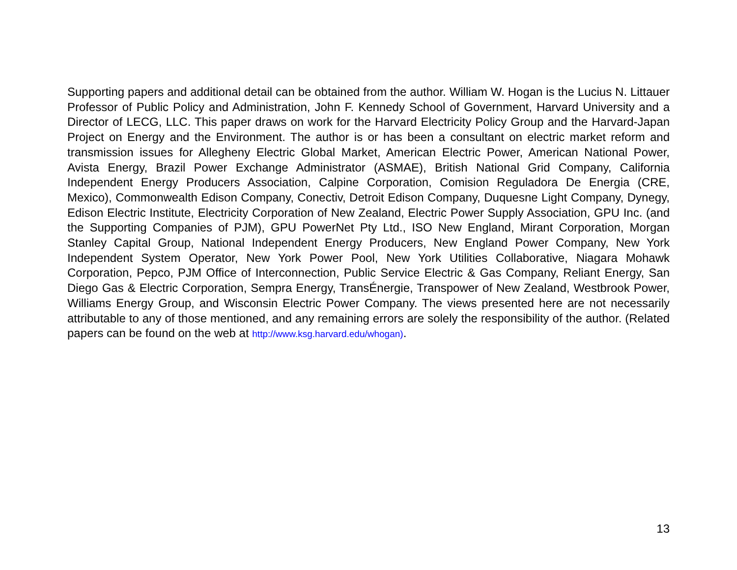Supporting papers and additional detail can be obtained from the author. William W. Hogan is the Lucius N. Littauer Professor of Public Policy and Administration, John F. Kennedy School of Government, Harvard University and a Director of LECG, LLC. This paper draws on work for the Harvard Electricity Policy Group and the Harvard-Japan Project on Energy and the Environment. The author is or has been a consultant on electric market reform and transmission issues for Allegheny Electric Global Market, American Electric Power, American National Power, Avista Energy, Brazil Power Exchange Administrator (ASMAE), British National Grid Company, California Independent Energy Producers Association, Calpine Corporation, Comision Reguladora De Energia (CRE, Mexico), Commonwealth Edison Company, Conectiv, Detroit Edison Company, Duquesne Light Company, Dynegy, Edison Electric Institute, Electricity Corporation of New Zealand, Electric Power Supply Association, GPU Inc. (and the Supporting Companies of PJM), GPU PowerNet Pty Ltd., ISO New England, Mirant Corporation, Morgan Stanley Capital Group, National Independent Energy Producers, New England Power Company, New York Independent System Operator, New York Power Pool, New York Utilities Collaborative, Niagara Mohawk Corporation, Pepco, PJM Office of Interconnection, Public Service Electric & Gas Company, Reliant Energy, San Diego Gas & Electric Corporation, Sempra Energy, TransÉnergie, Transpower of New Zealand, Westbrook Power, Williams Energy Group, and Wisconsin Electric Power Company. The views presented here are not necessarily attributable to any of those mentioned, and any remaining errors are solely the responsibility of the author. (Related papers can be found on the web at http://www.ksg.harvard.edu/whogan).
13